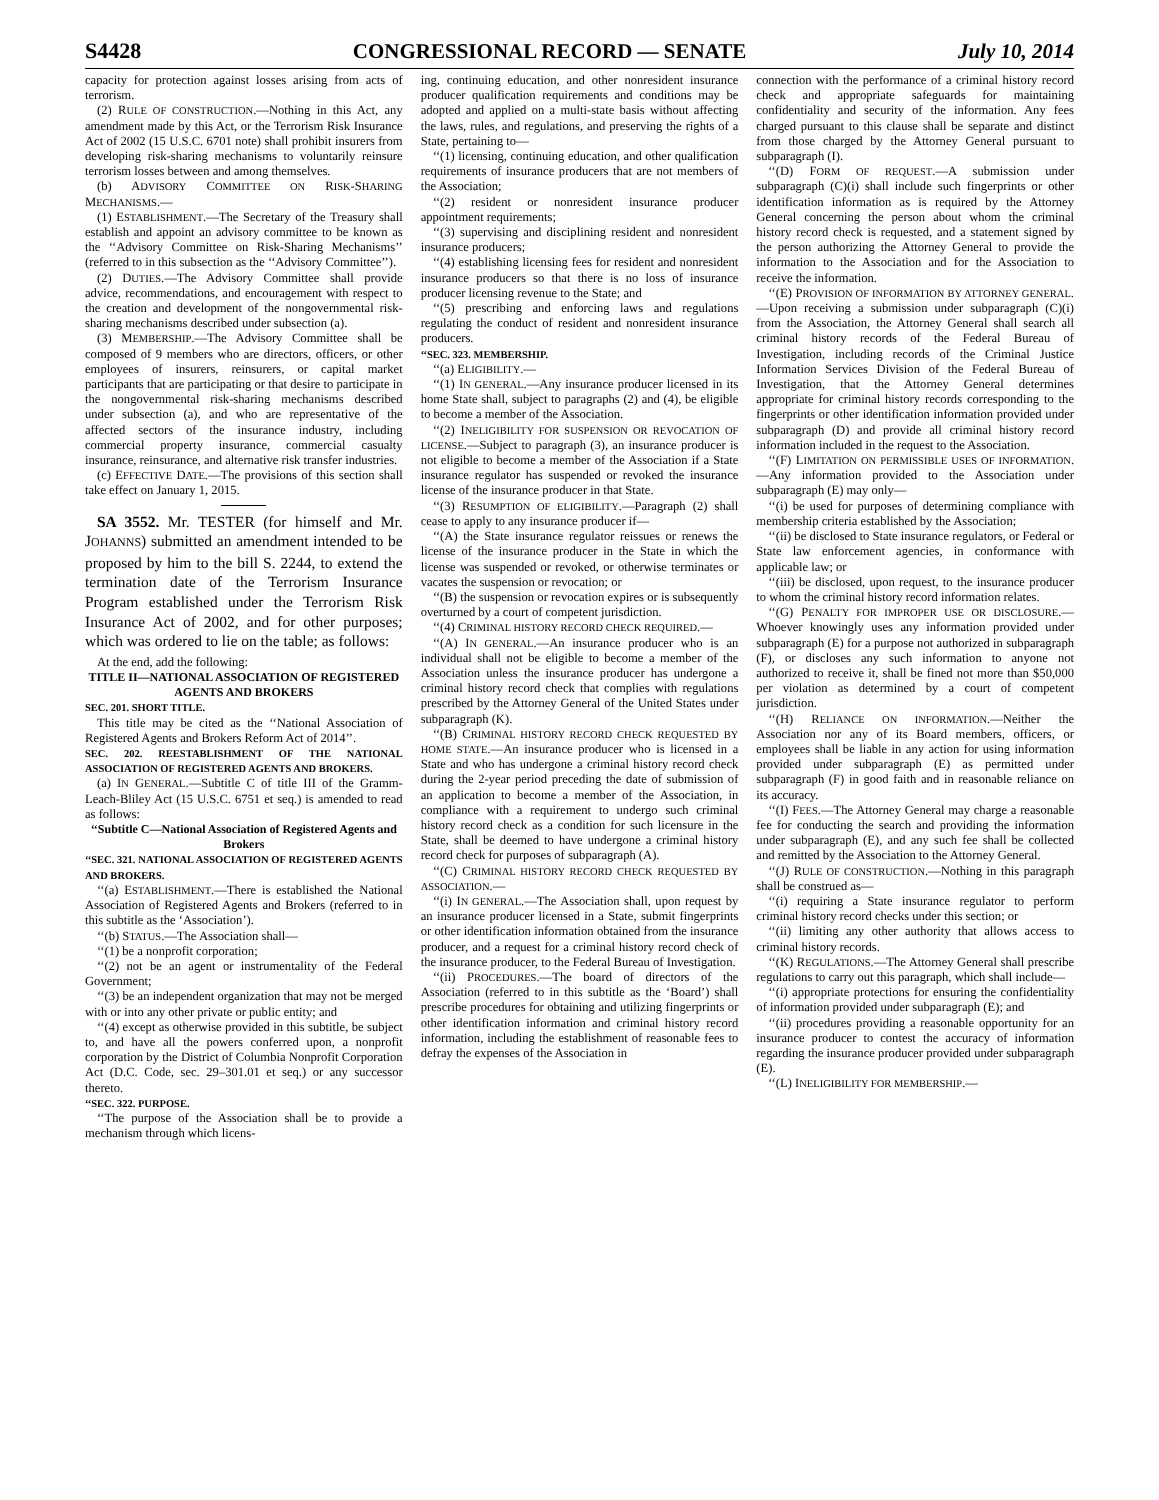S4428 CONGRESSIONAL RECORD — SENATE July 10, 2014
capacity for protection against losses arising from acts of terrorism.
(2) RULE OF CONSTRUCTION.—Nothing in this Act, any amendment made by this Act, or the Terrorism Risk Insurance Act of 2002 (15 U.S.C. 6701 note) shall prohibit insurers from developing risk-sharing mechanisms to voluntarily reinsure terrorism losses between and among themselves.
(b) ADVISORY COMMITTEE ON RISK-SHARING MECHANISMS.—
(1) ESTABLISHMENT.—The Secretary of the Treasury shall establish and appoint an advisory committee to be known as the ‘‘Advisory Committee on Risk-Sharing Mechanisms’’ (referred to in this subsection as the ‘‘Advisory Committee’’).
(2) DUTIES.—The Advisory Committee shall provide advice, recommendations, and encouragement with respect to the creation and development of the nongovernmental risk-sharing mechanisms described under subsection (a).
(3) MEMBERSHIP.—The Advisory Committee shall be composed of 9 members who are directors, officers, or other employees of insurers, reinsurers, or capital market participants that are participating or that desire to participate in the nongovernmental risk-sharing mechanisms described under subsection (a), and who are representative of the affected sectors of the insurance industry, including commercial property insurance, commercial casualty insurance, reinsurance, and alternative risk transfer industries.
(c) EFFECTIVE DATE.—The provisions of this section shall take effect on January 1, 2015.
SA 3552. Mr. TESTER (for himself and Mr. JOHANNS) submitted an amendment intended to be proposed by him to the bill S. 2244, to extend the termination date of the Terrorism Insurance Program established under the Terrorism Risk Insurance Act of 2002, and for other purposes; which was ordered to lie on the table; as follows:
At the end, add the following:
TITLE II—NATIONAL ASSOCIATION OF REGISTERED AGENTS AND BROKERS
SEC. 201. SHORT TITLE.
This title may be cited as the ‘‘National Association of Registered Agents and Brokers Reform Act of 2014’’.
SEC. 202. REESTABLISHMENT OF THE NATIONAL ASSOCIATION OF REGISTERED AGENTS AND BROKERS.
(a) IN GENERAL.—Subtitle C of title III of the Gramm-Leach-Bliley Act (15 U.S.C. 6751 et seq.) is amended to read as follows:
‘‘Subtitle C—National Association of Registered Agents and Brokers
‘‘SEC. 321. NATIONAL ASSOCIATION OF REGISTERED AGENTS AND BROKERS.
‘‘(a) ESTABLISHMENT.—There is established the National Association of Registered Agents and Brokers (referred to in this subtitle as the ‘Association’).
‘‘(b) STATUS.—The Association shall—
‘‘(1) be a nonprofit corporation;
‘‘(2) not be an agent or instrumentality of the Federal Government;
‘‘(3) be an independent organization that may not be merged with or into any other private or public entity; and
‘‘(4) except as otherwise provided in this subtitle, be subject to, and have all the powers conferred upon, a nonprofit corporation by the District of Columbia Nonprofit Corporation Act (D.C. Code, sec. 29–301.01 et seq.) or any successor thereto.
‘‘SEC. 322. PURPOSE.
‘‘The purpose of the Association shall be to provide a mechanism through which licens-
ing, continuing education, and other nonresident insurance producer qualification requirements and conditions may be adopted and applied on a multi-state basis without affecting the laws, rules, and regulations, and preserving the rights of a State, pertaining to—
‘‘(1) licensing, continuing education, and other qualification requirements of insurance producers that are not members of the Association;
‘‘(2) resident or nonresident insurance producer appointment requirements;
‘‘(3) supervising and disciplining resident and nonresident insurance producers;
‘‘(4) establishing licensing fees for resident and nonresident insurance producers so that there is no loss of insurance producer licensing revenue to the State; and
‘‘(5) prescribing and enforcing laws and regulations regulating the conduct of resident and nonresident insurance producers.
‘‘SEC. 323. MEMBERSHIP.
‘‘(a) ELIGIBILITY.—
‘‘(1) IN GENERAL.—Any insurance producer licensed in its home State shall, subject to paragraphs (2) and (4), be eligible to become a member of the Association.
‘‘(2) INELIGIBILITY FOR SUSPENSION OR REVOCATION OF LICENSE.—Subject to paragraph (3), an insurance producer is not eligible to become a member of the Association if a State insurance regulator has suspended or revoked the insurance license of the insurance producer in that State.
‘‘(3) RESUMPTION OF ELIGIBILITY.—Paragraph (2) shall cease to apply to any insurance producer if—
‘‘(A) the State insurance regulator reissues or renews the license of the insurance producer in the State in which the license was suspended or revoked, or otherwise terminates or vacates the suspension or revocation; or
‘‘(B) the suspension or revocation expires or is subsequently overturned by a court of competent jurisdiction.
‘‘(4) CRIMINAL HISTORY RECORD CHECK REQUIRED.—
‘‘(A) IN GENERAL.—An insurance producer who is an individual shall not be eligible to become a member of the Association unless the insurance producer has undergone a criminal history record check that complies with regulations prescribed by the Attorney General of the United States under subparagraph (K).
‘‘(B) CRIMINAL HISTORY RECORD CHECK REQUESTED BY HOME STATE.—An insurance producer who is licensed in a State and who has undergone a criminal history record check during the 2-year period preceding the date of submission of an application to become a member of the Association, in compliance with a requirement to undergo such criminal history record check as a condition for such licensure in the State, shall be deemed to have undergone a criminal history record check for purposes of subparagraph (A).
‘‘(C) CRIMINAL HISTORY RECORD CHECK REQUESTED BY ASSOCIATION.—
‘‘(i) IN GENERAL.—The Association shall, upon request by an insurance producer licensed in a State, submit fingerprints or other identification information obtained from the insurance producer, and a request for a criminal history record check of the insurance producer, to the Federal Bureau of Investigation.
‘‘(ii) PROCEDURES.—The board of directors of the Association (referred to in this subtitle as the ‘Board’) shall prescribe procedures for obtaining and utilizing fingerprints or other identification information and criminal history record information, including the establishment of reasonable fees to defray the expenses of the Association in
connection with the performance of a criminal history record check and appropriate safeguards for maintaining confidentiality and security of the information. Any fees charged pursuant to this clause shall be separate and distinct from those charged by the Attorney General pursuant to subparagraph (I).
‘‘(D) FORM OF REQUEST.—A submission under subparagraph (C)(i) shall include such fingerprints or other identification information as is required by the Attorney General concerning the person about whom the criminal history record check is requested, and a statement signed by the person authorizing the Attorney General to provide the information to the Association and for the Association to receive the information.
‘‘(E) PROVISION OF INFORMATION BY ATTORNEY GENERAL.—Upon receiving a submission under subparagraph (C)(i) from the Association, the Attorney General shall search all criminal history records of the Federal Bureau of Investigation, including records of the Criminal Justice Information Services Division of the Federal Bureau of Investigation, that the Attorney General determines appropriate for criminal history records corresponding to the fingerprints or other identification information provided under subparagraph (D) and provide all criminal history record information included in the request to the Association.
‘‘(F) LIMITATION ON PERMISSIBLE USES OF INFORMATION.—Any information provided to the Association under subparagraph (E) may only—
‘‘(i) be used for purposes of determining compliance with membership criteria established by the Association;
‘‘(ii) be disclosed to State insurance regulators, or Federal or State law enforcement agencies, in conformance with applicable law; or
‘‘(iii) be disclosed, upon request, to the insurance producer to whom the criminal history record information relates.
‘‘(G) PENALTY FOR IMPROPER USE OR DISCLOSURE.—Whoever knowingly uses any information provided under subparagraph (E) for a purpose not authorized in subparagraph (F), or discloses any such information to anyone not authorized to receive it, shall be fined not more than $50,000 per violation as determined by a court of competent jurisdiction.
‘‘(H) RELIANCE ON INFORMATION.—Neither the Association nor any of its Board members, officers, or employees shall be liable in any action for using information provided under subparagraph (E) as permitted under subparagraph (F) in good faith and in reasonable reliance on its accuracy.
‘‘(I) FEES.—The Attorney General may charge a reasonable fee for conducting the search and providing the information under subparagraph (E), and any such fee shall be collected and remitted by the Association to the Attorney General.
‘‘(J) RULE OF CONSTRUCTION.—Nothing in this paragraph shall be construed as—
‘‘(i) requiring a State insurance regulator to perform criminal history record checks under this section; or
‘‘(ii) limiting any other authority that allows access to criminal history records.
‘‘(K) REGULATIONS.—The Attorney General shall prescribe regulations to carry out this paragraph, which shall include—
‘‘(i) appropriate protections for ensuring the confidentiality of information provided under subparagraph (E); and
‘‘(ii) procedures providing a reasonable opportunity for an insurance producer to contest the accuracy of information regarding the insurance producer provided under subparagraph (E).
‘‘(L) INELIGIBILITY FOR MEMBERSHIP.—